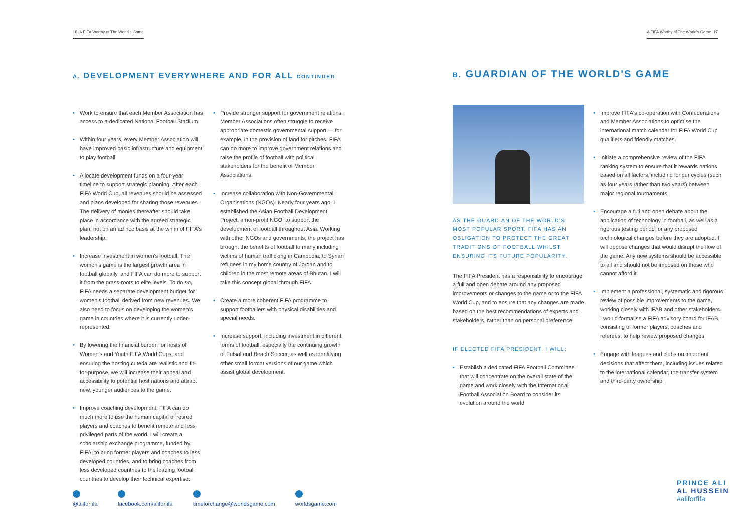16 A FIFA Worthy of The World's Game
A. DEVELOPMENT EVERYWHERE AND FOR ALL CONTINUED
• Work to ensure that each Member Association has access to a dedicated National Football Stadium.
• Within four years, every Member Association will have improved basic infrastructure and equipment to play football.
• Allocate development funds on a four-year timeline to support strategic planning. After each FIFA World Cup, all revenues should be assessed and plans developed for sharing those revenues. The delivery of monies thereafter should take place in accordance with the agreed strategic plan, not on an ad hoc basis at the whim of FIFA's leadership.
• Increase investment in women's football. The women's game is the largest growth area in football globally, and FIFA can do more to support it from the grass-roots to elite levels. To do so, FIFA needs a separate development budget for women's football derived from new revenues. We also need to focus on developing the women's game in countries where it is currently under-represented.
• By lowering the financial burden for hosts of Women's and Youth FIFA World Cups, and ensuring the hosting criteria are realistic and fit-for-purpose, we will increase their appeal and accessibility to potential host nations and attract new, younger audiences to the game.
• Improve coaching development. FIFA can do much more to use the human capital of retired players and coaches to benefit remote and less privileged parts of the world. I will create a scholarship exchange programme, funded by FIFA, to bring former players and coaches to less developed countries, and to bring coaches from less developed countries to the leading football countries to develop their technical expertise.
• Provide stronger support for government relations. Member Associations often struggle to receive appropriate domestic governmental support — for example, in the provision of land for pitches. FIFA can do more to improve government relations and raise the profile of football with political stakeholders for the benefit of Member Associations.
• Increase collaboration with Non-Governmental Organisations (NGOs). Nearly four years ago, I established the Asian Football Development Project, a non-profit NGO, to support the development of football throughout Asia. Working with other NGOs and governments, the project has brought the benefits of football to many including victims of human trafficking in Cambodia; to Syrian refugees in my home country of Jordan and to children in the most remote areas of Bhutan. I will take this concept global through FIFA.
• Create a more coherent FIFA programme to support footballers with physical disabilities and special needs.
• Increase support, including investment in different forms of football, especially the continuing growth of Futsal and Beach Soccer, as well as identifying other small format versions of our game which assist global development.
@aliforfifa facebook.com/aliforfifa timeforchange@worldsgame.com worldsgame.com
A FIFA Worthy of The World's Game 17
B. GUARDIAN OF THE WORLD'S GAME
AS THE GUARDIAN OF THE WORLD'S MOST POPULAR SPORT, FIFA HAS AN OBLIGATION TO PROTECT THE GREAT TRADITIONS OF FOOTBALL WHILST ENSURING ITS FUTURE POPULARITY.
The FIFA President has a responsibility to encourage a full and open debate around any proposed improvements or changes to the game or to the FIFA World Cup, and to ensure that any changes are made based on the best recommendations of experts and stakeholders, rather than on personal preference.
IF ELECTED FIFA PRESIDENT, I WILL:
• Establish a dedicated FIFA Football Committee that will concentrate on the overall state of the game and work closely with the International Football Association Board to consider its evolution around the world.
• Improve FIFA's co-operation with Confederations and Member Associations to optimise the international match calendar for FIFA World Cup qualifiers and friendly matches.
• Initiate a comprehensive review of the FIFA ranking system to ensure that it rewards nations based on all factors, including longer cycles (such as four years rather than two years) between major regional tournaments.
• Encourage a full and open debate about the application of technology in football, as well as a rigorous testing period for any proposed technological changes before they are adopted. I will oppose changes that would disrupt the flow of the game. Any new systems should be accessible to all and should not be imposed on those who cannot afford it.
• Implement a professional, systematic and rigorous review of possible improvements to the game, working closely with IFAB and other stakeholders. I would formalise a FIFA advisory board for IFAB, consisting of former players, coaches and referees, to help review proposed changes.
• Engage with leagues and clubs on important decisions that affect them, including issues related to the international calendar, the transfer system and third-party ownership.
PRINCE ALI
AL HUSSEIN
#aliforfifa